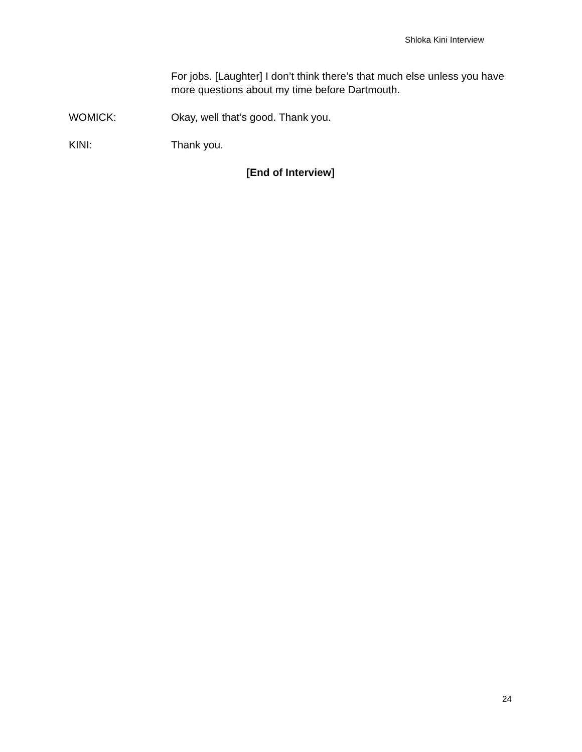Shloka Kini Interview
For jobs. [Laughter] I don’t think there’s that much else unless you have more questions about my time before Dartmouth.
WOMICK: Okay, well that’s good. Thank you.
KINI: Thank you.
[End of Interview]
24